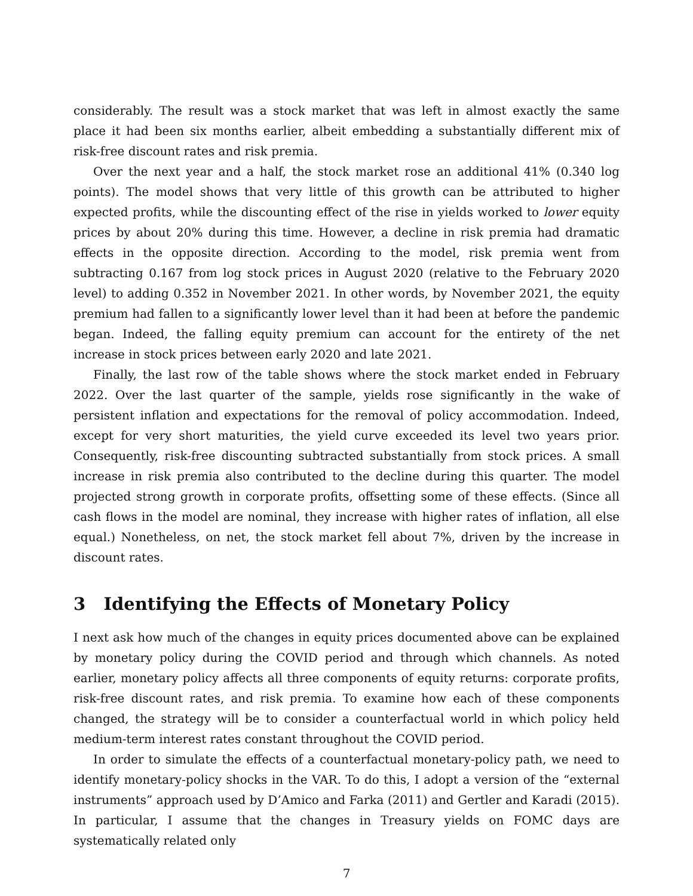considerably. The result was a stock market that was left in almost exactly the same place it had been six months earlier, albeit embedding a substantially different mix of risk-free discount rates and risk premia.
Over the next year and a half, the stock market rose an additional 41% (0.340 log points). The model shows that very little of this growth can be attributed to higher expected profits, while the discounting effect of the rise in yields worked to lower equity prices by about 20% during this time. However, a decline in risk premia had dramatic effects in the opposite direction. According to the model, risk premia went from subtracting 0.167 from log stock prices in August 2020 (relative to the February 2020 level) to adding 0.352 in November 2021. In other words, by November 2021, the equity premium had fallen to a significantly lower level than it had been at before the pandemic began. Indeed, the falling equity premium can account for the entirety of the net increase in stock prices between early 2020 and late 2021.
Finally, the last row of the table shows where the stock market ended in February 2022. Over the last quarter of the sample, yields rose significantly in the wake of persistent inflation and expectations for the removal of policy accommodation. Indeed, except for very short maturities, the yield curve exceeded its level two years prior. Consequently, risk-free discounting subtracted substantially from stock prices. A small increase in risk premia also contributed to the decline during this quarter. The model projected strong growth in corporate profits, offsetting some of these effects. (Since all cash flows in the model are nominal, they increase with higher rates of inflation, all else equal.) Nonetheless, on net, the stock market fell about 7%, driven by the increase in discount rates.
3 Identifying the Effects of Monetary Policy
I next ask how much of the changes in equity prices documented above can be explained by monetary policy during the COVID period and through which channels. As noted earlier, monetary policy affects all three components of equity returns: corporate profits, risk-free discount rates, and risk premia. To examine how each of these components changed, the strategy will be to consider a counterfactual world in which policy held medium-term interest rates constant throughout the COVID period.
In order to simulate the effects of a counterfactual monetary-policy path, we need to identify monetary-policy shocks in the VAR. To do this, I adopt a version of the “external instruments” approach used by D’Amico and Farka (2011) and Gertler and Karadi (2015). In particular, I assume that the changes in Treasury yields on FOMC days are systematically related only
7